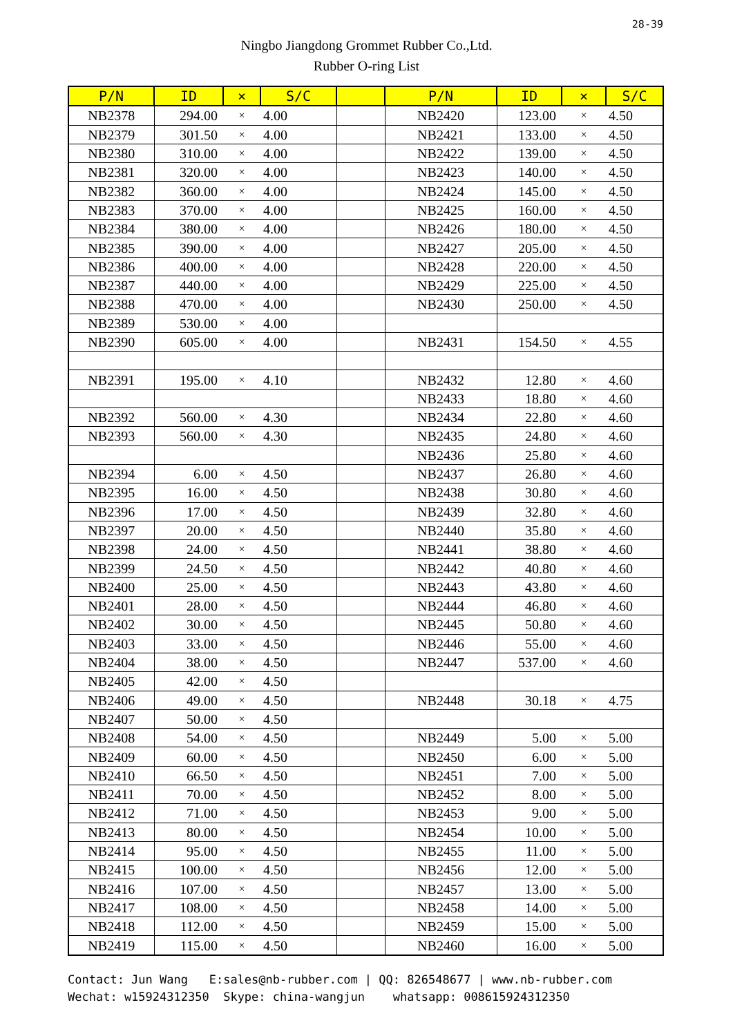28-39
Ningbo Jiangdong Grommet Rubber Co.,Ltd.
Rubber O-ring List
| P/N | ID | × | S/C | | P/N | ID | × | S/C |
| --- | --- | --- | --- | --- | --- | --- | --- | --- |
| NB2378 | 294.00 | × | 4.00 | | NB2420 | 123.00 | × | 4.50 |
| NB2379 | 301.50 | × | 4.00 | | NB2421 | 133.00 | × | 4.50 |
| NB2380 | 310.00 | × | 4.00 | | NB2422 | 139.00 | × | 4.50 |
| NB2381 | 320.00 | × | 4.00 | | NB2423 | 140.00 | × | 4.50 |
| NB2382 | 360.00 | × | 4.00 | | NB2424 | 145.00 | × | 4.50 |
| NB2383 | 370.00 | × | 4.00 | | NB2425 | 160.00 | × | 4.50 |
| NB2384 | 380.00 | × | 4.00 | | NB2426 | 180.00 | × | 4.50 |
| NB2385 | 390.00 | × | 4.00 | | NB2427 | 205.00 | × | 4.50 |
| NB2386 | 400.00 | × | 4.00 | | NB2428 | 220.00 | × | 4.50 |
| NB2387 | 440.00 | × | 4.00 | | NB2429 | 225.00 | × | 4.50 |
| NB2388 | 470.00 | × | 4.00 | | NB2430 | 250.00 | × | 4.50 |
| NB2389 | 530.00 | × | 4.00 | | | | | |
| NB2390 | 605.00 | × | 4.00 | | NB2431 | 154.50 | × | 4.55 |
| NB2391 | 195.00 | × | 4.10 | | NB2432 | 12.80 | × | 4.60 |
| | | | | | NB2433 | 18.80 | × | 4.60 |
| NB2392 | 560.00 | × | 4.30 | | NB2434 | 22.80 | × | 4.60 |
| NB2393 | 560.00 | × | 4.30 | | NB2435 | 24.80 | × | 4.60 |
| | | | | | NB2436 | 25.80 | × | 4.60 |
| NB2394 | 6.00 | × | 4.50 | | NB2437 | 26.80 | × | 4.60 |
| NB2395 | 16.00 | × | 4.50 | | NB2438 | 30.80 | × | 4.60 |
| NB2396 | 17.00 | × | 4.50 | | NB2439 | 32.80 | × | 4.60 |
| NB2397 | 20.00 | × | 4.50 | | NB2440 | 35.80 | × | 4.60 |
| NB2398 | 24.00 | × | 4.50 | | NB2441 | 38.80 | × | 4.60 |
| NB2399 | 24.50 | × | 4.50 | | NB2442 | 40.80 | × | 4.60 |
| NB2400 | 25.00 | × | 4.50 | | NB2443 | 43.80 | × | 4.60 |
| NB2401 | 28.00 | × | 4.50 | | NB2444 | 46.80 | × | 4.60 |
| NB2402 | 30.00 | × | 4.50 | | NB2445 | 50.80 | × | 4.60 |
| NB2403 | 33.00 | × | 4.50 | | NB2446 | 55.00 | × | 4.60 |
| NB2404 | 38.00 | × | 4.50 | | NB2447 | 537.00 | × | 4.60 |
| NB2405 | 42.00 | × | 4.50 | | | | | |
| NB2406 | 49.00 | × | 4.50 | | NB2448 | 30.18 | × | 4.75 |
| NB2407 | 50.00 | × | 4.50 | | | | | |
| NB2408 | 54.00 | × | 4.50 | | NB2449 | 5.00 | × | 5.00 |
| NB2409 | 60.00 | × | 4.50 | | NB2450 | 6.00 | × | 5.00 |
| NB2410 | 66.50 | × | 4.50 | | NB2451 | 7.00 | × | 5.00 |
| NB2411 | 70.00 | × | 4.50 | | NB2452 | 8.00 | × | 5.00 |
| NB2412 | 71.00 | × | 4.50 | | NB2453 | 9.00 | × | 5.00 |
| NB2413 | 80.00 | × | 4.50 | | NB2454 | 10.00 | × | 5.00 |
| NB2414 | 95.00 | × | 4.50 | | NB2455 | 11.00 | × | 5.00 |
| NB2415 | 100.00 | × | 4.50 | | NB2456 | 12.00 | × | 5.00 |
| NB2416 | 107.00 | × | 4.50 | | NB2457 | 13.00 | × | 5.00 |
| NB2417 | 108.00 | × | 4.50 | | NB2458 | 14.00 | × | 5.00 |
| NB2418 | 112.00 | × | 4.50 | | NB2459 | 15.00 | × | 5.00 |
| NB2419 | 115.00 | × | 4.50 | | NB2460 | 16.00 | × | 5.00 |
Contact: Jun Wang E:sales@nb-rubber.com | QQ: 826548677 | www.nb-rubber.com Wechat: w15924312350 Skype: china-wangjun whatsapp: 008615924312350